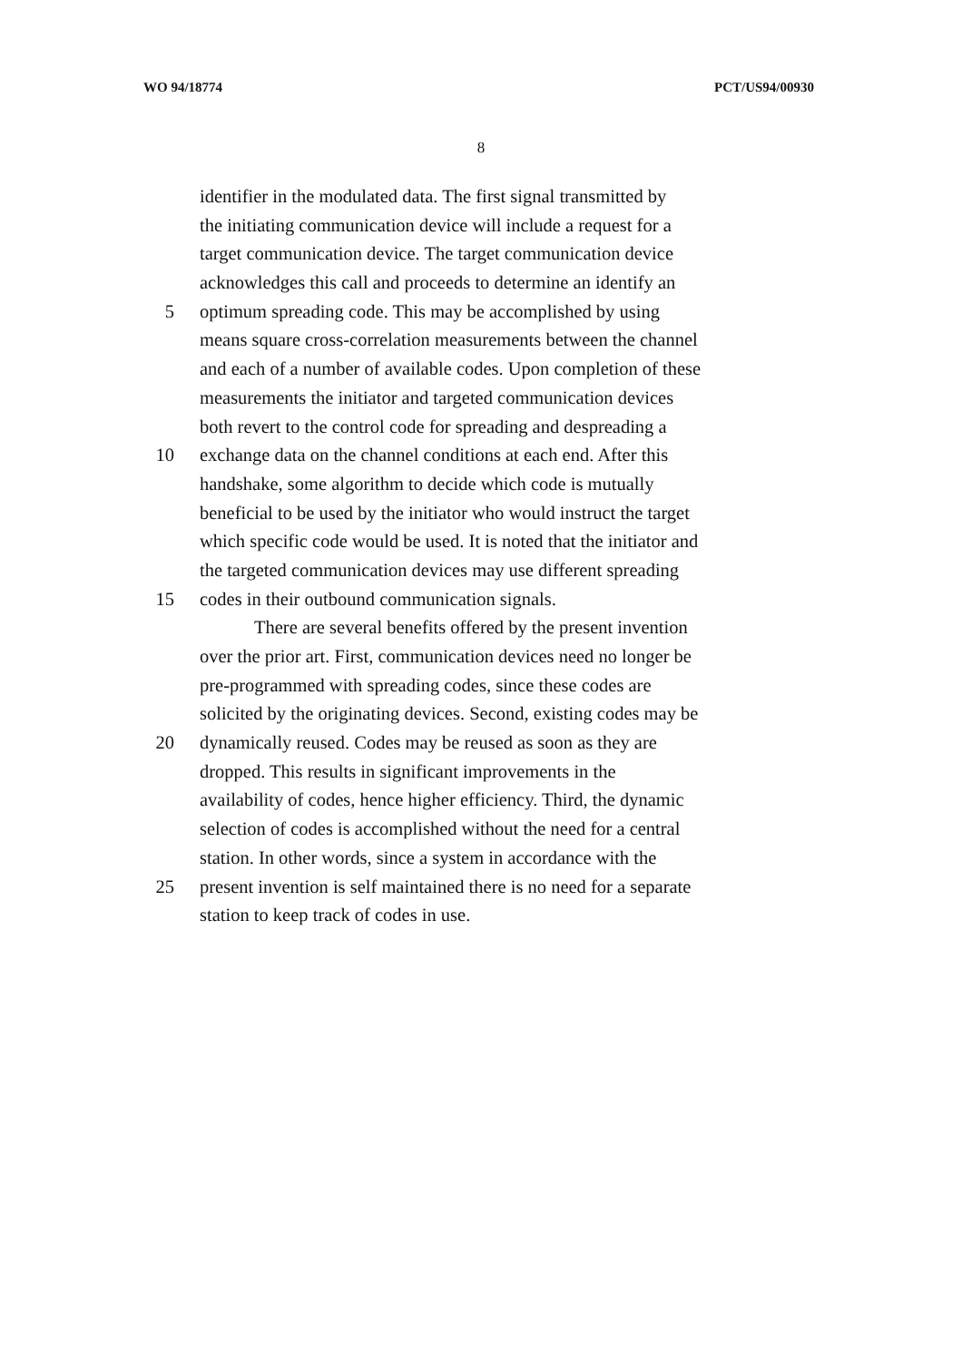WO 94/18774 PCT/US94/00930
8
identifier in the modulated data. The first signal transmitted by
the initiating communication device will include a request for a
target communication device. The target communication device
acknowledges this call and proceeds to determine an identify an
5 optimum spreading code. This may be accomplished by using
means square cross-correlation measurements between the channel
and each of a number of available codes. Upon completion of these
measurements the initiator and targeted communication devices
both revert to the control code for spreading and despreading a
10 exchange data on the channel conditions at each end. After this
handshake, some algorithm to decide which code is mutually
beneficial to be used by the initiator who would instruct the target
which specific code would be used. It is noted that the initiator and
the targeted communication devices may use different spreading
15 codes in their outbound communication signals.
There are several benefits offered by the present invention
over the prior art. First, communication devices need no longer be
pre-programmed with spreading codes, since these codes are
solicited by the originating devices. Second, existing codes may be
20 dynamically reused. Codes may be reused as soon as they are
dropped. This results in significant improvements in the
availability of codes, hence higher efficiency. Third, the dynamic
selection of codes is accomplished without the need for a central
station. In other words, since a system in accordance with the
25 present invention is self maintained there is no need for a separate
station to keep track of codes in use.